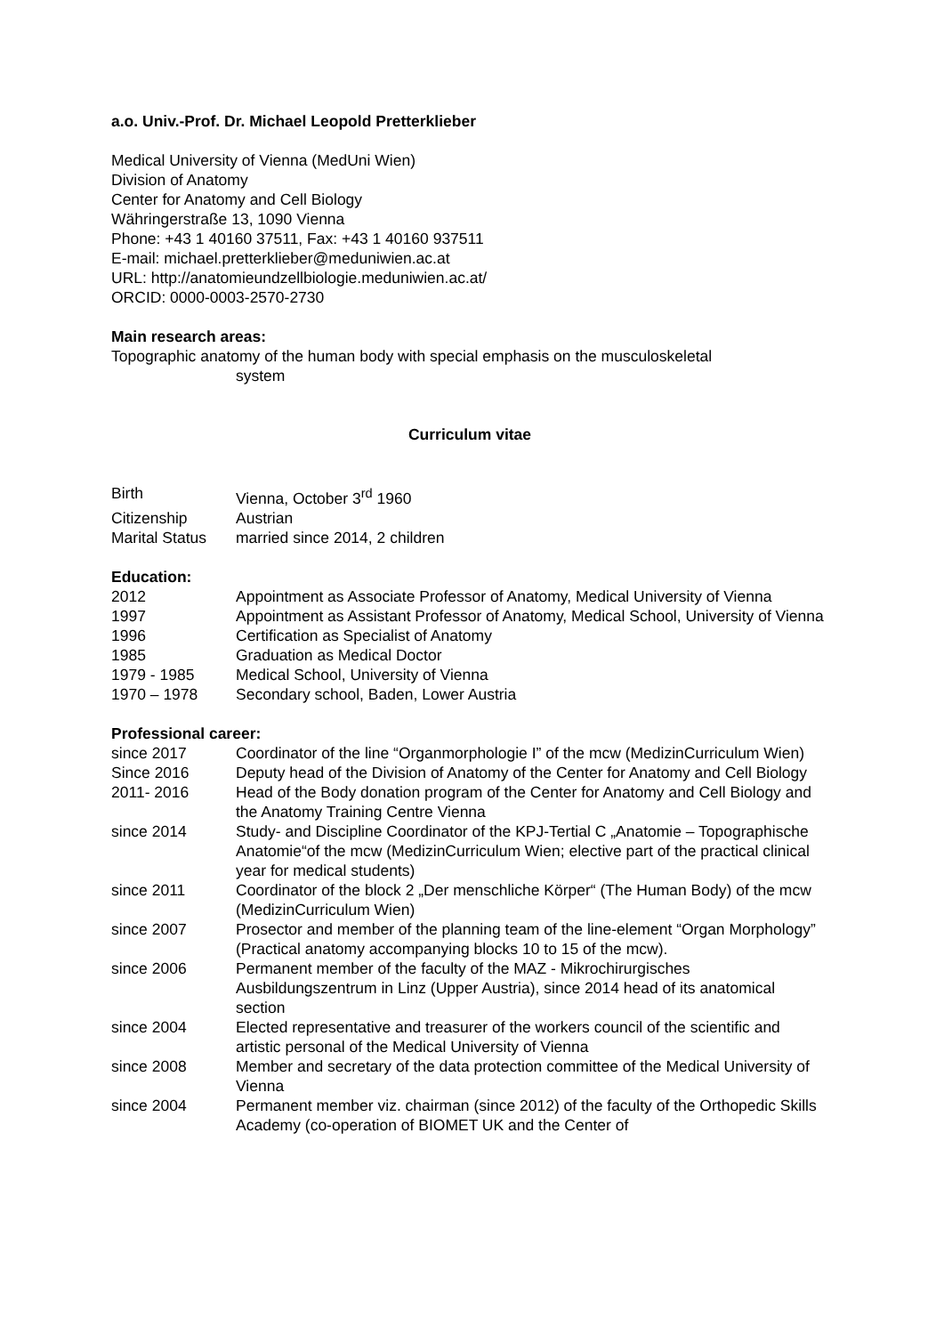a.o. Univ.-Prof. Dr. Michael Leopold Pretterklieber
Medical University of Vienna (MedUni Wien)
Division of Anatomy
Center for Anatomy and Cell Biology
Währingerstraße 13, 1090 Vienna
Phone: +43 1 40160 37511, Fax: +43 1 40160 937511
E-mail: michael.pretterklieber@meduniwien.ac.at
URL: http://anatomieundzellbiologie.meduniwien.ac.at/
ORCID: 0000-0003-2570-2730
Main research areas:
Topographic anatomy of the human body with special emphasis on the musculoskeletal
system
Curriculum vitae
| Birth | Vienna, October 3<sup>rd</sup> 1960 |
| Citizenship | Austrian |
| Marital Status | married since 2014, 2 children |
Education:
| 2012 | Appointment as Associate Professor of Anatomy, Medical University of Vienna |
| 1997 | Appointment as Assistant Professor of Anatomy, Medical School, University of Vienna |
| 1996 | Certification as Specialist of Anatomy |
| 1985 | Graduation as Medical Doctor |
| 1979 - 1985 | Medical School, University of Vienna |
| 1970 – 1978 | Secondary school, Baden, Lower Austria |
Professional career:
| since 2017 | Coordinator of the line “Organmorphologie I” of the mcw (MedizinCurriculum Wien) |
| Since 2016 | Deputy head of the Division of Anatomy of the Center for Anatomy and Cell Biology |
| 2011- 2016 | Head of the Body donation program of the Center for Anatomy and Cell Biology and the Anatomy Training Centre Vienna |
| since 2014 | Study- and Discipline Coordinator of the KPJ-Tertial C „Anatomie – Topographische Anatomie“of the mcw (MedizinCurriculum Wien; elective part of the practical clinical year for medical students) |
| since 2011 | Coordinator of the block 2 „Der menschliche Körper“ (The Human Body) of the mcw (MedizinCurriculum Wien) |
| since 2007 | Prosector and member of the planning team of the line-element “Organ Morphology” (Practical anatomy accompanying blocks 10 to 15 of the mcw). |
| since 2006 | Permanent member of the faculty of the MAZ - Mikrochirurgisches Ausbildungszentrum in Linz (Upper Austria), since 2014 head of its anatomical section |
| since 2004 | Elected representative and treasurer of the workers council of the scientific and artistic personal of the Medical University of Vienna |
| since 2008 | Member and secretary of the data protection committee of the Medical University of Vienna |
| since 2004 | Permanent member viz. chairman (since 2012) of the faculty of the Orthopedic Skills Academy (co-operation of BIOMET UK and the Center of |